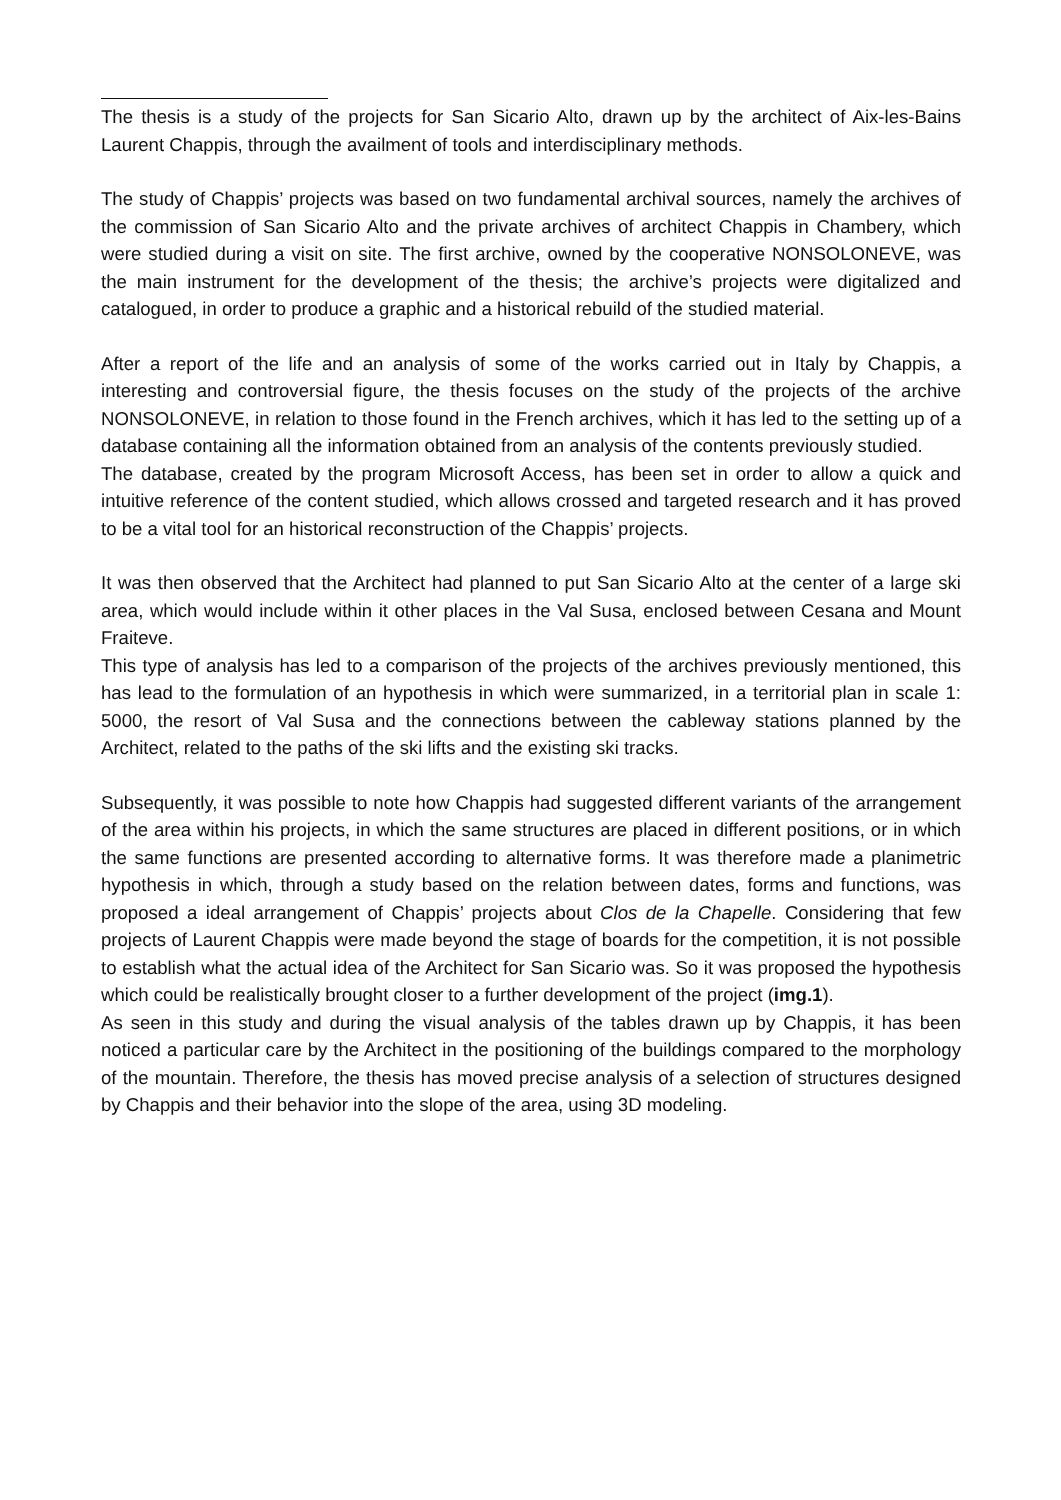The thesis is a study of the projects for San Sicario Alto, drawn up by the architect of Aix-les-Bains Laurent Chappis, through the availment of tools and interdisciplinary methods.
The study of Chappis’ projects was based on two fundamental archival sources, namely the archives of the commission of San Sicario Alto and the private archives of architect Chappis in Chambery, which were studied during a visit on site. The first archive, owned by the cooperative NONSOLONEVE, was the main instrument for the development of the thesis; the archive’s projects were digitalized and catalogued, in order to produce a graphic and a historical rebuild of the studied material.
After a report of the life and an analysis of some of the works carried out in Italy by Chappis, a interesting and controversial figure, the thesis focuses on the study of the projects of the archive NONSOLONEVE, in relation to those found in the French archives, which it has led to the setting up of a database containing all the information obtained from an analysis of the contents previously studied.
The database, created by the program Microsoft Access, has been set in order to allow a quick and intuitive reference of the content studied, which allows crossed and targeted research and it has proved to be a vital tool for an historical reconstruction of the Chappis’ projects.
It was then observed that the Architect had planned to put San Sicario Alto at the center of a large ski area, which would include within it other places in the Val Susa, enclosed between Cesana and Mount Fraiteve.
This type of analysis has led to a comparison of the projects of the archives previously mentioned, this has lead to the formulation of an hypothesis in which were summarized, in a territorial plan in scale 1: 5000, the resort of Val Susa and the connections between the cableway stations planned by the Architect, related to the paths of the ski lifts and the existing ski tracks.
Subsequently, it was possible to note how Chappis had suggested different variants of the arrangement of the area within his projects, in which the same structures are placed in different positions, or in which the same functions are presented according to alternative forms. It was therefore made a planimetric hypothesis in which, through a study based on the relation between dates, forms and functions, was proposed a ideal arrangement of Chappis’ projects about Clos de la Chapelle. Considering that few projects of Laurent Chappis were made beyond the stage of boards for the competition, it is not possible to establish what the actual idea of the Architect for San Sicario was. So it was proposed the hypothesis which could be realistically brought closer to a further development of the project (img.1).
As seen in this study and during the visual analysis of the tables drawn up by Chappis, it has been noticed a particular care by the Architect in the positioning of the buildings compared to the morphology of the mountain. Therefore, the thesis has moved precise analysis of a selection of structures designed by Chappis and their behavior into the slope of the area, using 3D modeling.